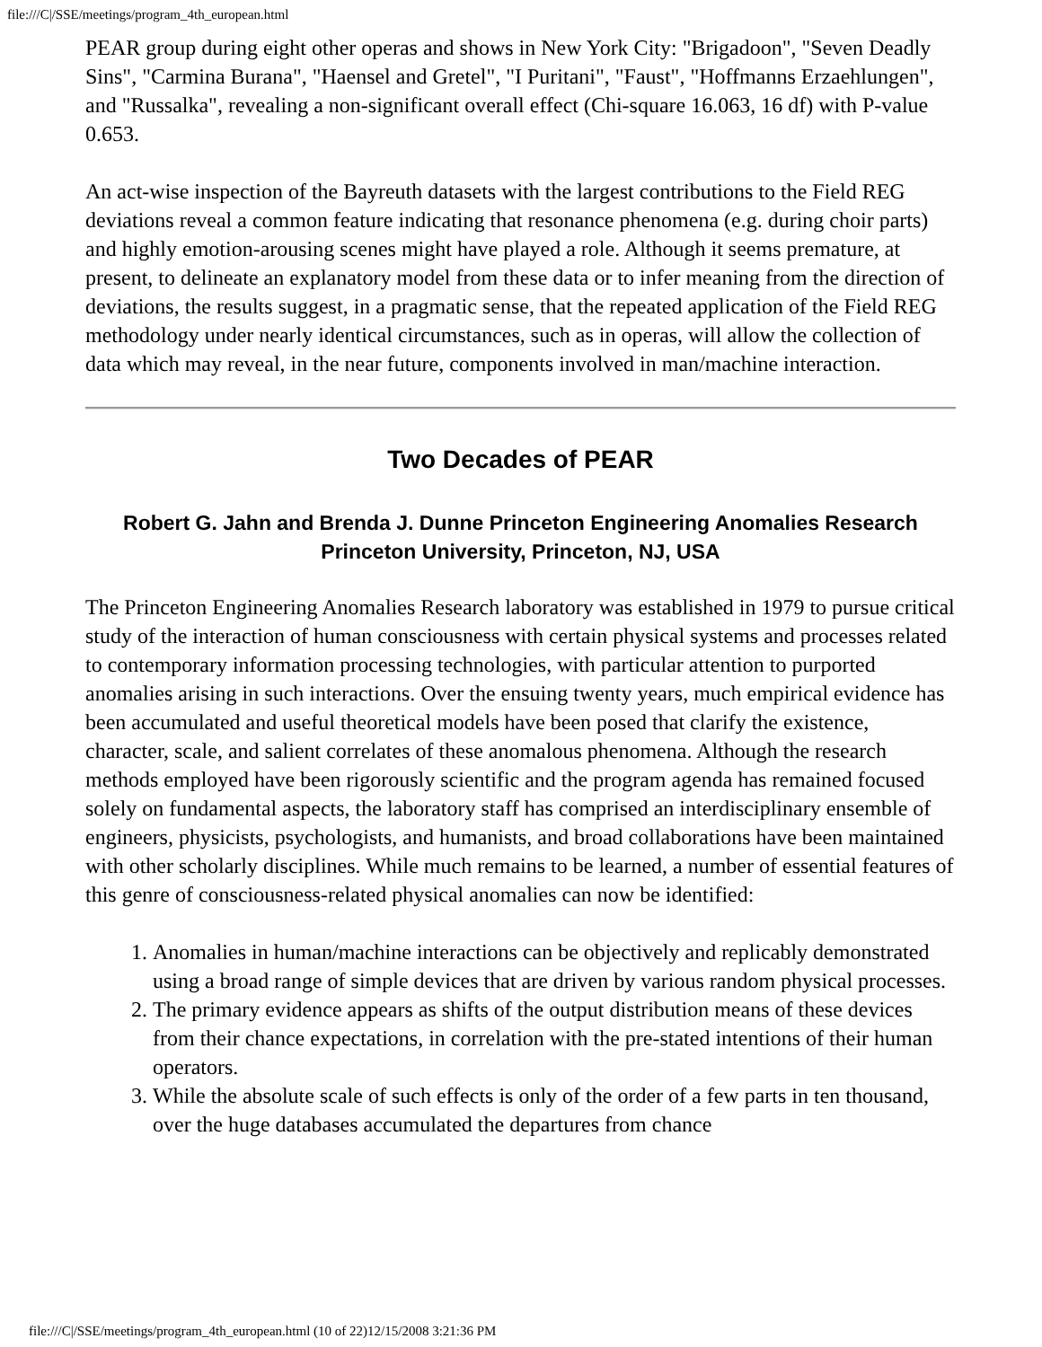file:///C|/SSE/meetings/program_4th_european.html
PEAR group during eight other operas and shows in New York City: "Brigadoon", "Seven Deadly Sins", "Carmina Burana", "Haensel and Gretel", "I Puritani", "Faust", "Hoffmanns Erzaehlungen", and "Russalka", revealing a non-significant overall effect (Chi-square 16.063, 16 df) with P-value 0.653.
An act-wise inspection of the Bayreuth datasets with the largest contributions to the Field REG deviations reveal a common feature indicating that resonance phenomena (e.g. during choir parts) and highly emotion-arousing scenes might have played a role. Although it seems premature, at present, to delineate an explanatory model from these data or to infer meaning from the direction of deviations, the results suggest, in a pragmatic sense, that the repeated application of the Field REG methodology under nearly identical circumstances, such as in operas, will allow the collection of data which may reveal, in the near future, components involved in man/machine interaction.
Two Decades of PEAR
Robert G. Jahn and Brenda J. Dunne Princeton Engineering Anomalies Research Princeton University, Princeton, NJ, USA
The Princeton Engineering Anomalies Research laboratory was established in 1979 to pursue critical study of the interaction of human consciousness with certain physical systems and processes related to contemporary information processing technologies, with particular attention to purported anomalies arising in such interactions. Over the ensuing twenty years, much empirical evidence has been accumulated and useful theoretical models have been posed that clarify the existence, character, scale, and salient correlates of these anomalous phenomena. Although the research methods employed have been rigorously scientific and the program agenda has remained focused solely on fundamental aspects, the laboratory staff has comprised an interdisciplinary ensemble of engineers, physicists, psychologists, and humanists, and broad collaborations have been maintained with other scholarly disciplines. While much remains to be learned, a number of essential features of this genre of consciousness-related physical anomalies can now be identified:
1. Anomalies in human/machine interactions can be objectively and replicably demonstrated using a broad range of simple devices that are driven by various random physical processes.
2. The primary evidence appears as shifts of the output distribution means of these devices from their chance expectations, in correlation with the pre-stated intentions of their human operators.
3. While the absolute scale of such effects is only of the order of a few parts in ten thousand, over the huge databases accumulated the departures from chance
file:///C|/SSE/meetings/program_4th_european.html (10 of 22)12/15/2008 3:21:36 PM